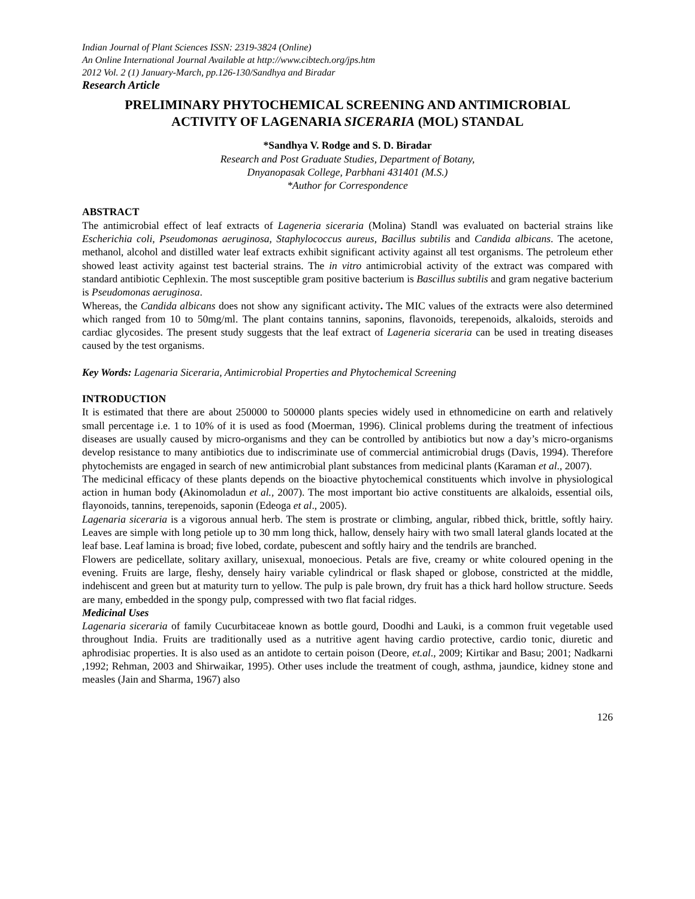Indian Journal of Plant Sciences ISSN: 2319-3824 (Online)
An Online International Journal Available at http://www.cibtech.org/jps.htm
2012 Vol. 2 (1) January-March, pp.126-130/Sandhya and Biradar
Research Article
PRELIMINARY PHYTOCHEMICAL SCREENING AND ANTIMICROBIAL ACTIVITY OF LAGENARIA SICERARIA (MOL) STANDAL
*Sandhya V. Rodge and S. D. Biradar
Research and Post Graduate Studies, Department of Botany,
Dnyanopasak College, Parbhani 431401 (M.S.)
*Author for Correspondence
ABSTRACT
The antimicrobial effect of leaf extracts of Lageneria siceraria (Molina) Standl was evaluated on bacterial strains like Escherichia coli, Pseudomonas aeruginosa, Staphylococcus aureus, Bacillus subtilis and Candida albicans. The acetone, methanol, alcohol and distilled water leaf extracts exhibit significant activity against all test organisms. The petroleum ether showed least activity against test bacterial strains. The in vitro antimicrobial activity of the extract was compared with standard antibiotic Cephlexin. The most susceptible gram positive bacterium is Bascillus subtilis and gram negative bacterium is Pseudomonas aeruginosa.
Whereas, the Candida albicans does not show any significant activity. The MIC values of the extracts were also determined which ranged from 10 to 50mg/ml. The plant contains tannins, saponins, flavonoids, terepenoids, alkaloids, steroids and cardiac glycosides. The present study suggests that the leaf extract of Lageneria siceraria can be used in treating diseases caused by the test organisms.
Key Words: Lagenaria Siceraria, Antimicrobial Properties and Phytochemical Screening
INTRODUCTION
It is estimated that there are about 250000 to 500000 plants species widely used in ethnomedicine on earth and relatively small percentage i.e. 1 to 10% of it is used as food (Moerman, 1996). Clinical problems during the treatment of infectious diseases are usually caused by micro-organisms and they can be controlled by antibiotics but now a day’s micro-organisms develop resistance to many antibiotics due to indiscriminate use of commercial antimicrobial drugs (Davis, 1994). Therefore phytochemists are engaged in search of new antimicrobial plant substances from medicinal plants (Karaman et al., 2007).
The medicinal efficacy of these plants depends on the bioactive phytochemical constituents which involve in physiological action in human body (Akinomoladun et al., 2007). The most important bio active constituents are alkaloids, essential oils, flayonoids, tannins, terepenoids, saponin (Edeoga et al., 2005).
Lagenaria siceraria is a vigorous annual herb. The stem is prostrate or climbing, angular, ribbed thick, brittle, softly hairy. Leaves are simple with long petiole up to 30 mm long thick, hallow, densely hairy with two small lateral glands located at the leaf base. Leaf lamina is broad; five lobed, cordate, pubescent and softly hairy and the tendrils are branched.
Flowers are pedicellate, solitary axillary, unisexual, monoecious. Petals are five, creamy or white coloured opening in the evening. Fruits are large, fleshy, densely hairy variable cylindrical or flask shaped or globose, constricted at the middle, indehiscent and green but at maturity turn to yellow. The pulp is pale brown, dry fruit has a thick hard hollow structure. Seeds are many, embedded in the spongy pulp, compressed with two flat facial ridges.
Medicinal Uses
Lagenaria siceraria of family Cucurbitaceae known as bottle gourd, Doodhi and Lauki, is a common fruit vegetable used throughout India. Fruits are traditionally used as a nutritive agent having cardio protective, cardio tonic, diuretic and aphrodisiac properties. It is also used as an antidote to certain poison (Deore, et.al., 2009; Kirtikar and Basu; 2001; Nadkarni ,1992; Rehman, 2003 and Shirwaikar, 1995). Other uses include the treatment of cough, asthma, jaundice, kidney stone and measles (Jain and Sharma, 1967) also
126